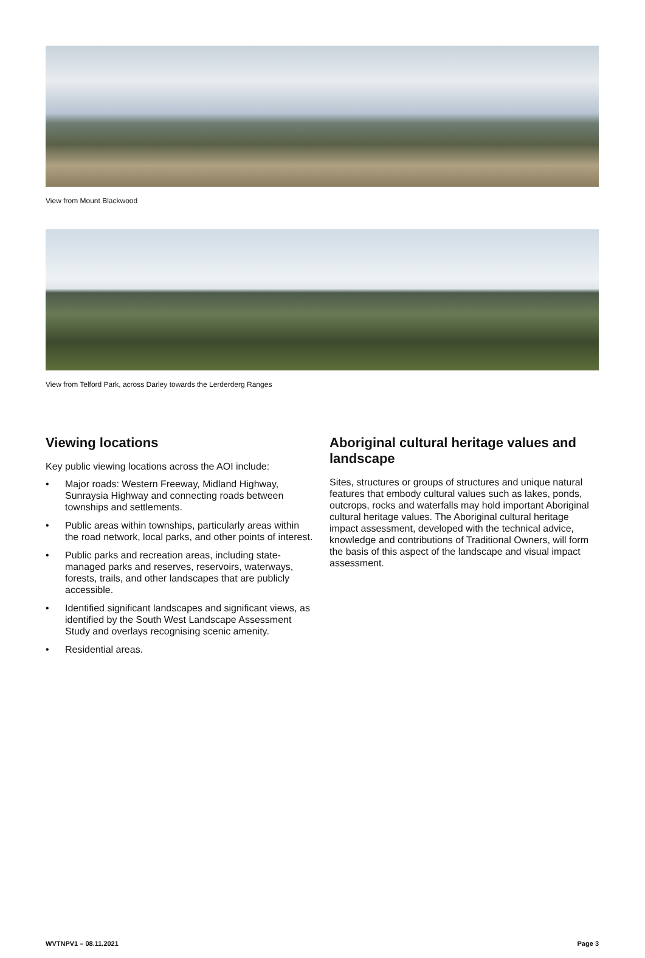View from Mount Blackwood
View from Telford Park, across Darley towards the Lerderderg Ranges
Viewing locations
Key public viewing locations across the AOI include:
• Major roads: Western Freeway, Midland Highway, Sunraysia Highway and connecting roads between townships and settlements.
• Public areas within townships, particularly areas within the road network, local parks, and other points of interest.
• Public parks and recreation areas, including state-managed parks and reserves, reservoirs, waterways, forests, trails, and other landscapes that are publicly accessible.
• Identified significant landscapes and significant views, as identified by the South West Landscape Assessment Study and overlays recognising scenic amenity.
• Residential areas.
Aboriginal cultural heritage values and landscape
Sites, structures or groups of structures and unique natural features that embody cultural values such as lakes, ponds, outcrops, rocks and waterfalls may hold important Aboriginal cultural heritage values. The Aboriginal cultural heritage impact assessment, developed with the technical advice, knowledge and contributions of Traditional Owners, will form the basis of this aspect of the landscape and visual impact assessment.
WVTNPV1 – 08.11.2021 Page 3